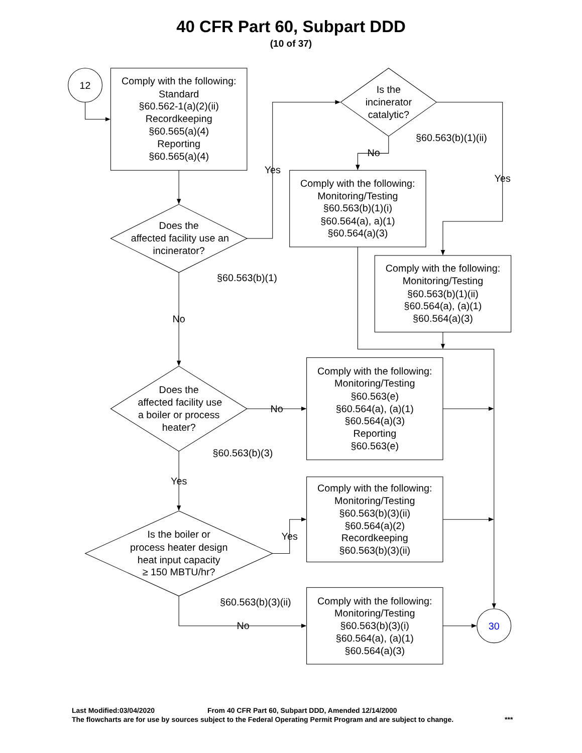40 CFR Part 60, Subpart DDD
(10 of 37)
12
Comply with the following:
Standard
§60.562-1(a)(2)(ii)
Recordkeeping
§60.565(a)(4)
Reporting
§60.565(a)(4)
Is the
incinerator
catalytic?
§60.563(b)(1)(ii)
No
Yes
Yes
Comply with the following:
Monitoring/Testing
§60.563(b)(1)(i)
§60.564(a), a)(1)
§60.564(a)(3)
Does the
affected facility use an
incinerator?
Comply with the following:
Monitoring/Testing
§60.563(b)(1)(ii)
§60.564(a), (a)(1)
§60.564(a)(3)
§60.563(b)(1)
No
Does the
affected facility use
a boiler or process
heater?
No
Comply with the following:
Monitoring/Testing
§60.563(e)
§60.564(a), (a)(1)
§60.564(a)(3)
Reporting
§60.563(e)
§60.563(b)(3)
Yes
Comply with the following:
Monitoring/Testing
§60.563(b)(3)(ii)
§60.564(a)(2)
Recordkeeping
§60.563(b)(3)(ii)
Yes
Is the boiler or
process heater design
heat input capacity
≥ 150 MBTU/hr?
§60.563(b)(3)(ii)
Comply with the following:
Monitoring/Testing
§60.563(b)(3)(i)
§60.564(a), (a)(1)
§60.564(a)(3)
No
30
Last Modified:03/04/2020 From 40 CFR Part 60, Subpart DDD, Amended 12/14/2000
The flowcharts are for use by sources subject to the Federal Operating Permit Program and are subject to change. ***